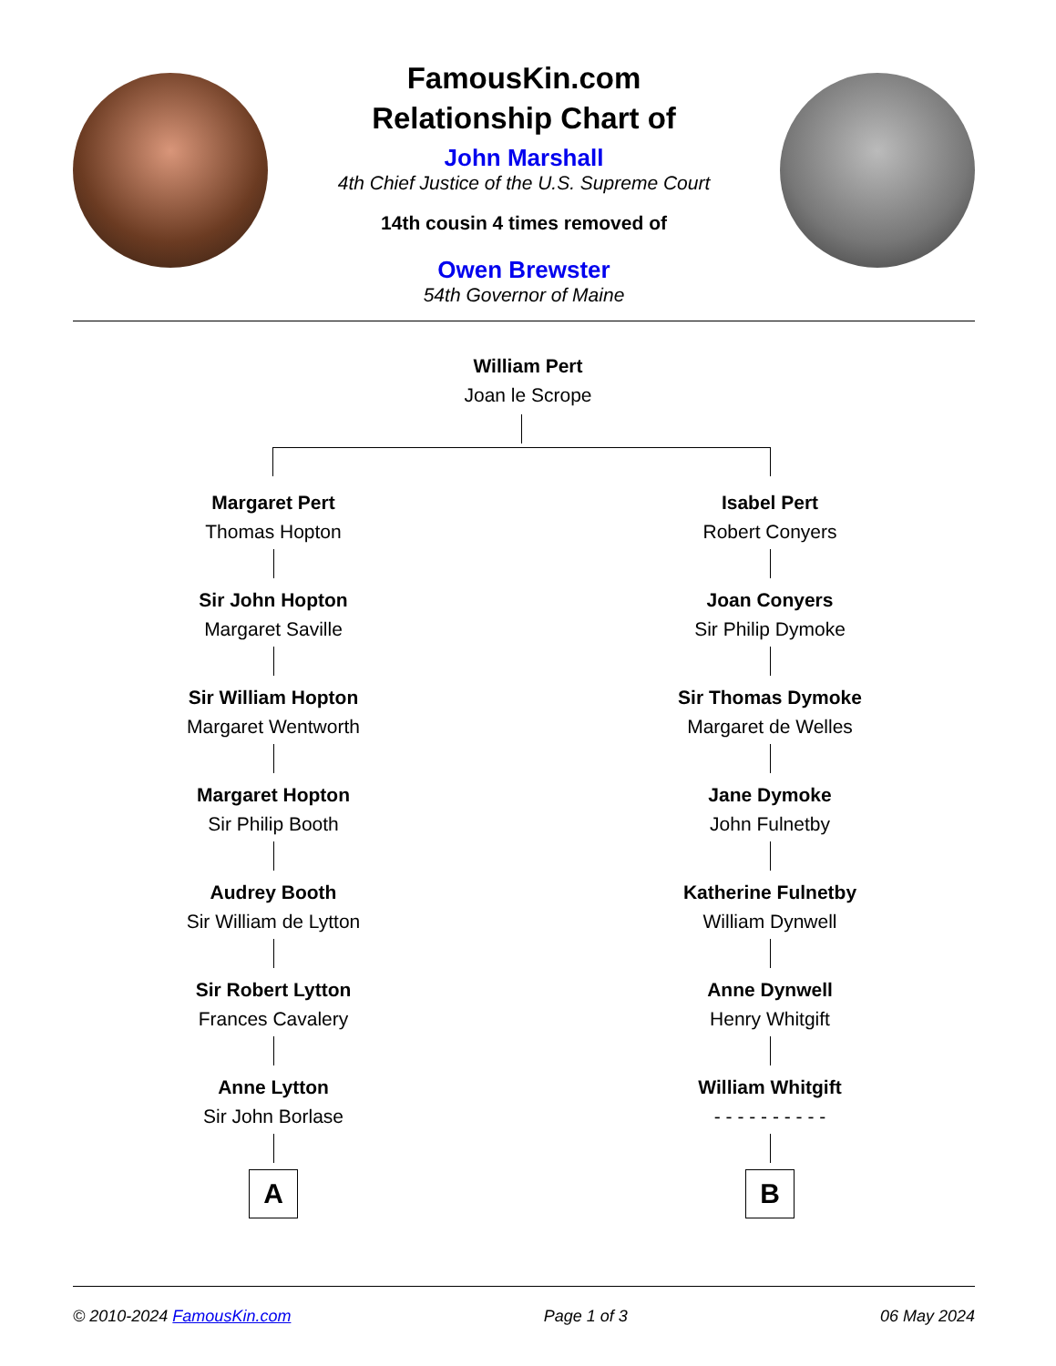FamousKin.com
Relationship Chart of
John Marshall
4th Chief Justice of the U.S. Supreme Court
14th cousin 4 times removed of
Owen Brewster
54th Governor of Maine
William Pert
Joan le Scrope
Margaret Pert
Thomas Hopton
Sir John Hopton
Margaret Saville
Sir William Hopton
Margaret Wentworth
Margaret Hopton
Sir Philip Booth
Audrey Booth
Sir William de Lytton
Sir Robert Lytton
Frances Cavalery
Anne Lytton
Sir John Borlase
A
Isabel Pert
Robert Conyers
Joan Conyers
Sir Philip Dymoke
Sir Thomas Dymoke
Margaret de Welles
Jane Dymoke
John Fulnetby
Katherine Fulnetby
William Dynwell
Anne Dynwell
Henry Whitgift
William Whitgift
- - - - - - - - - -
B
© 2010-2024 FamousKin.com Page 1 of 3 06 May 2024